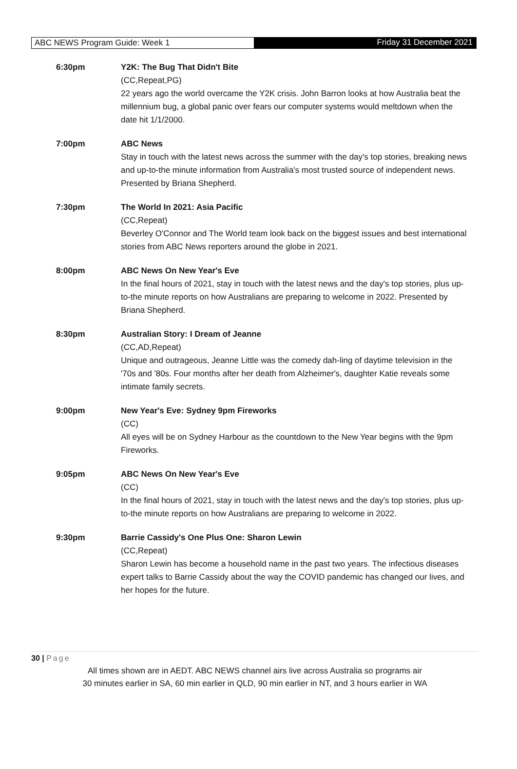ABC NEWS Program Guide: Week 1 Friday 31 December 2021
6:30pm Y2K: The Bug That Didn't Bite
(CC,Repeat,PG)
22 years ago the world overcame the Y2K crisis. John Barron looks at how Australia beat the millennium bug, a global panic over fears our computer systems would meltdown when the date hit 1/1/2000.
7:00pm ABC News
Stay in touch with the latest news across the summer with the day's top stories, breaking news and up-to-the minute information from Australia's most trusted source of independent news. Presented by Briana Shepherd.
7:30pm The World In 2021: Asia Pacific
(CC,Repeat)
Beverley O'Connor and The World team look back on the biggest issues and best international stories from ABC News reporters around the globe in 2021.
8:00pm ABC News On New Year's Eve
In the final hours of 2021, stay in touch with the latest news and the day's top stories, plus up-to-the minute reports on how Australians are preparing to welcome in 2022. Presented by Briana Shepherd.
8:30pm Australian Story: I Dream of Jeanne
(CC,AD,Repeat)
Unique and outrageous, Jeanne Little was the comedy dah-ling of daytime television in the '70s and '80s. Four months after her death from Alzheimer's, daughter Katie reveals some intimate family secrets.
9:00pm New Year's Eve: Sydney 9pm Fireworks
(CC)
All eyes will be on Sydney Harbour as the countdown to the New Year begins with the 9pm Fireworks.
9:05pm ABC News On New Year's Eve
(CC)
In the final hours of 2021, stay in touch with the latest news and the day's top stories, plus up-to-the minute reports on how Australians are preparing to welcome in 2022.
9:30pm Barrie Cassidy's One Plus One: Sharon Lewin
(CC,Repeat)
Sharon Lewin has become a household name in the past two years. The infectious diseases expert talks to Barrie Cassidy about the way the COVID pandemic has changed our lives, and her hopes for the future.
30 | Page
All times shown are in AEDT. ABC NEWS channel airs live across Australia so programs air
30 minutes earlier in SA, 60 min earlier in QLD, 90 min earlier in NT, and 3 hours earlier in WA